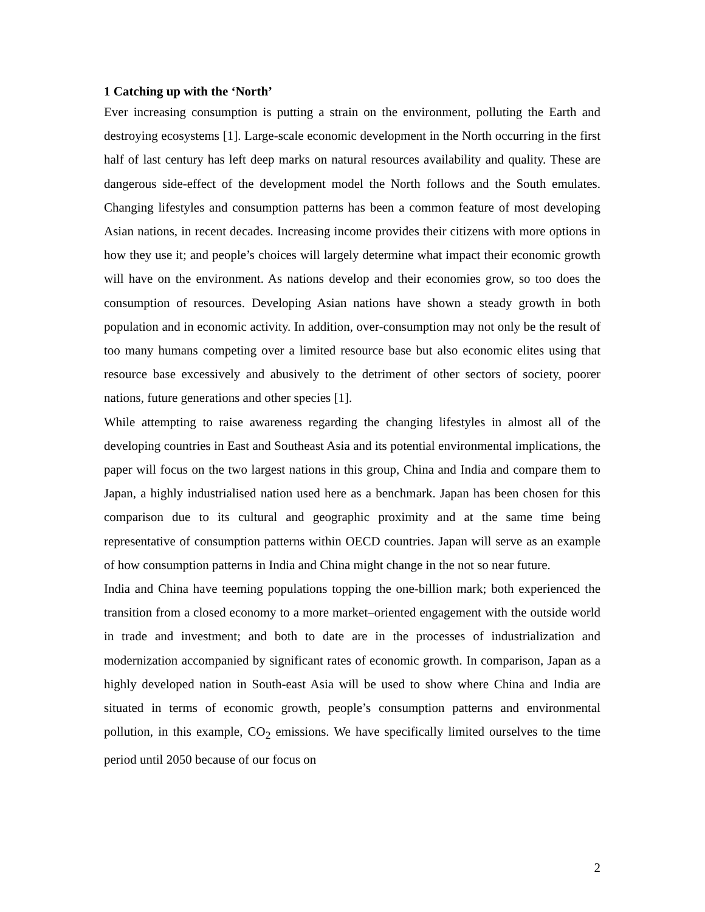1 Catching up with the ‘North’
Ever increasing consumption is putting a strain on the environment, polluting the Earth and destroying ecosystems [1]. Large-scale economic development in the North occurring in the first half of last century has left deep marks on natural resources availability and quality. These are dangerous side-effect of the development model the North follows and the South emulates. Changing lifestyles and consumption patterns has been a common feature of most developing Asian nations, in recent decades. Increasing income provides their citizens with more options in how they use it; and people’s choices will largely determine what impact their economic growth will have on the environment. As nations develop and their economies grow, so too does the consumption of resources. Developing Asian nations have shown a steady growth in both population and in economic activity. In addition, over-consumption may not only be the result of too many humans competing over a limited resource base but also economic elites using that resource base excessively and abusively to the detriment of other sectors of society, poorer nations, future generations and other species [1].
While attempting to raise awareness regarding the changing lifestyles in almost all of the developing countries in East and Southeast Asia and its potential environmental implications, the paper will focus on the two largest nations in this group, China and India and compare them to Japan, a highly industrialised nation used here as a benchmark. Japan has been chosen for this comparison due to its cultural and geographic proximity and at the same time being representative of consumption patterns within OECD countries. Japan will serve as an example of how consumption patterns in India and China might change in the not so near future.
India and China have teeming populations topping the one-billion mark; both experienced the transition from a closed economy to a more market–oriented engagement with the outside world in trade and investment; and both to date are in the processes of industrialization and modernization accompanied by significant rates of economic growth. In comparison, Japan as a highly developed nation in South-east Asia will be used to show where China and India are situated in terms of economic growth, people’s consumption patterns and environmental pollution, in this example, CO<sub>2</sub> emissions. We have specifically limited ourselves to the time period until 2050 because of our focus on
2